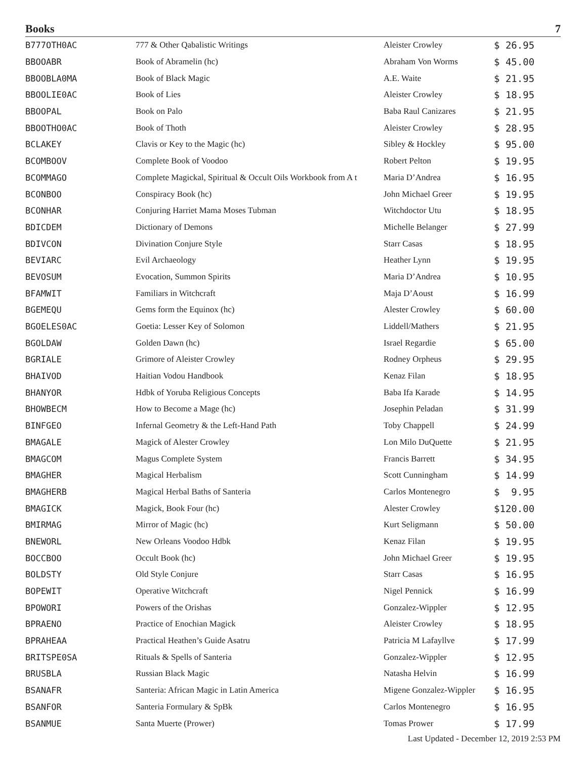Books 7
| B777OTH0AC | 777 & Other Qabalistic Writings | Aleister Crowley | $ 26.95 |
| BBOOABR | Book of Abramelin (hc) | Abraham Von Worms | $ 45.00 |
| BBOOBLA0MA | Book of Black Magic | A.E. Waite | $ 21.95 |
| BBOOLIE0AC | Book of Lies | Aleister Crowley | $ 18.95 |
| BBOOPAL | Book on Palo | Baba Raul Canizares | $ 21.95 |
| BBOOTHO0AC | Book of Thoth | Aleister Crowley | $ 28.95 |
| BCLAKEY | Clavis or Key to the Magic (hc) | Sibley & Hockley | $ 95.00 |
| BCOMBOOV | Complete Book of Voodoo | Robert Pelton | $ 19.95 |
| BCOMMAGO | Complete Magickal, Spiritual & Occult Oils Workbook from A t | Maria D’Andrea | $ 16.95 |
| BCONBOO | Conspiracy Book (hc) | John Michael Greer | $ 19.95 |
| BCONHAR | Conjuring Harriet Mama Moses Tubman | Witchdoctor Utu | $ 18.95 |
| BDICDEM | Dictionary of Demons | Michelle Belanger | $ 27.99 |
| BDIVCON | Divination Conjure Style | Starr Casas | $ 18.95 |
| BEVIARC | Evil Archaeology | Heather Lynn | $ 19.95 |
| BEVOSUM | Evocation, Summon Spirits | Maria D’Andrea | $ 10.95 |
| BFAMWIT | Familiars in Witchcraft | Maja D’Aoust | $ 16.99 |
| BGEMEQU | Gems form the Equinox (hc) | Alester Crowley | $ 60.00 |
| BGOELES0AC | Goetia: Lesser Key of Solomon | Liddell/Mathers | $ 21.95 |
| BGOLDAW | Golden Dawn (hc) | Israel Regardie | $ 65.00 |
| BGRIALE | Grimore of Aleister Crowley | Rodney Orpheus | $ 29.95 |
| BHAIVOD | Haitian Vodou Handbook | Kenaz Filan | $ 18.95 |
| BHANYOR | Hdbk of Yoruba Religious Concepts | Baba Ifa Karade | $ 14.95 |
| BHOWBECM | How to Become a Mage (hc) | Josephin Peladan | $ 31.99 |
| BINFGEO | Infernal Geometry & the Left-Hand Path | Toby Chappell | $ 24.99 |
| BMAGALE | Magick of Alester Crowley | Lon Milo DuQuette | $ 21.95 |
| BMAGCOM | Magus Complete System | Francis Barrett | $ 34.95 |
| BMAGHER | Magical Herbalism | Scott Cunningham | $ 14.99 |
| BMAGHERB | Magical Herbal Baths of Santeria | Carlos Montenegro | $ 9.95 |
| BMAGICK | Magick, Book Four (hc) | Alester Crowley | $120.00 |
| BMIRMAG | Mirror of Magic (hc) | Kurt Seligmann | $ 50.00 |
| BNEWORL | New Orleans Voodoo Hdbk | Kenaz Filan | $ 19.95 |
| BOCCBOO | Occult Book (hc) | John Michael Greer | $ 19.95 |
| BOLDSTY | Old Style Conjure | Starr Casas | $ 16.95 |
| BOPEWIT | Operative Witchcraft | Nigel Pennick | $ 16.99 |
| BPOWORI | Powers of the Orishas | Gonzalez-Wippler | $ 12.95 |
| BPRAENO | Practice of Enochian Magick | Aleister Crowley | $ 18.95 |
| BPRAHEAA | Practical Heathen’s Guide Asatru | Patricia M Lafayllve | $ 17.99 |
| BRITSPE0SA | Rituals & Spells of Santeria | Gonzalez-Wippler | $ 12.95 |
| BRUSBLA | Russian Black Magic | Natasha Helvin | $ 16.99 |
| BSANAFR | Santeria: African Magic in Latin America | Migene Gonzalez-Wippler | $ 16.95 |
| BSANFOR | Santeria Formulary & SpBk | Carlos Montenegro | $ 16.95 |
| BSANMUE | Santa Muerte (Prower) | Tomas Prower | $ 17.99 |
Last Updated - December 12, 2019 2:53 PM